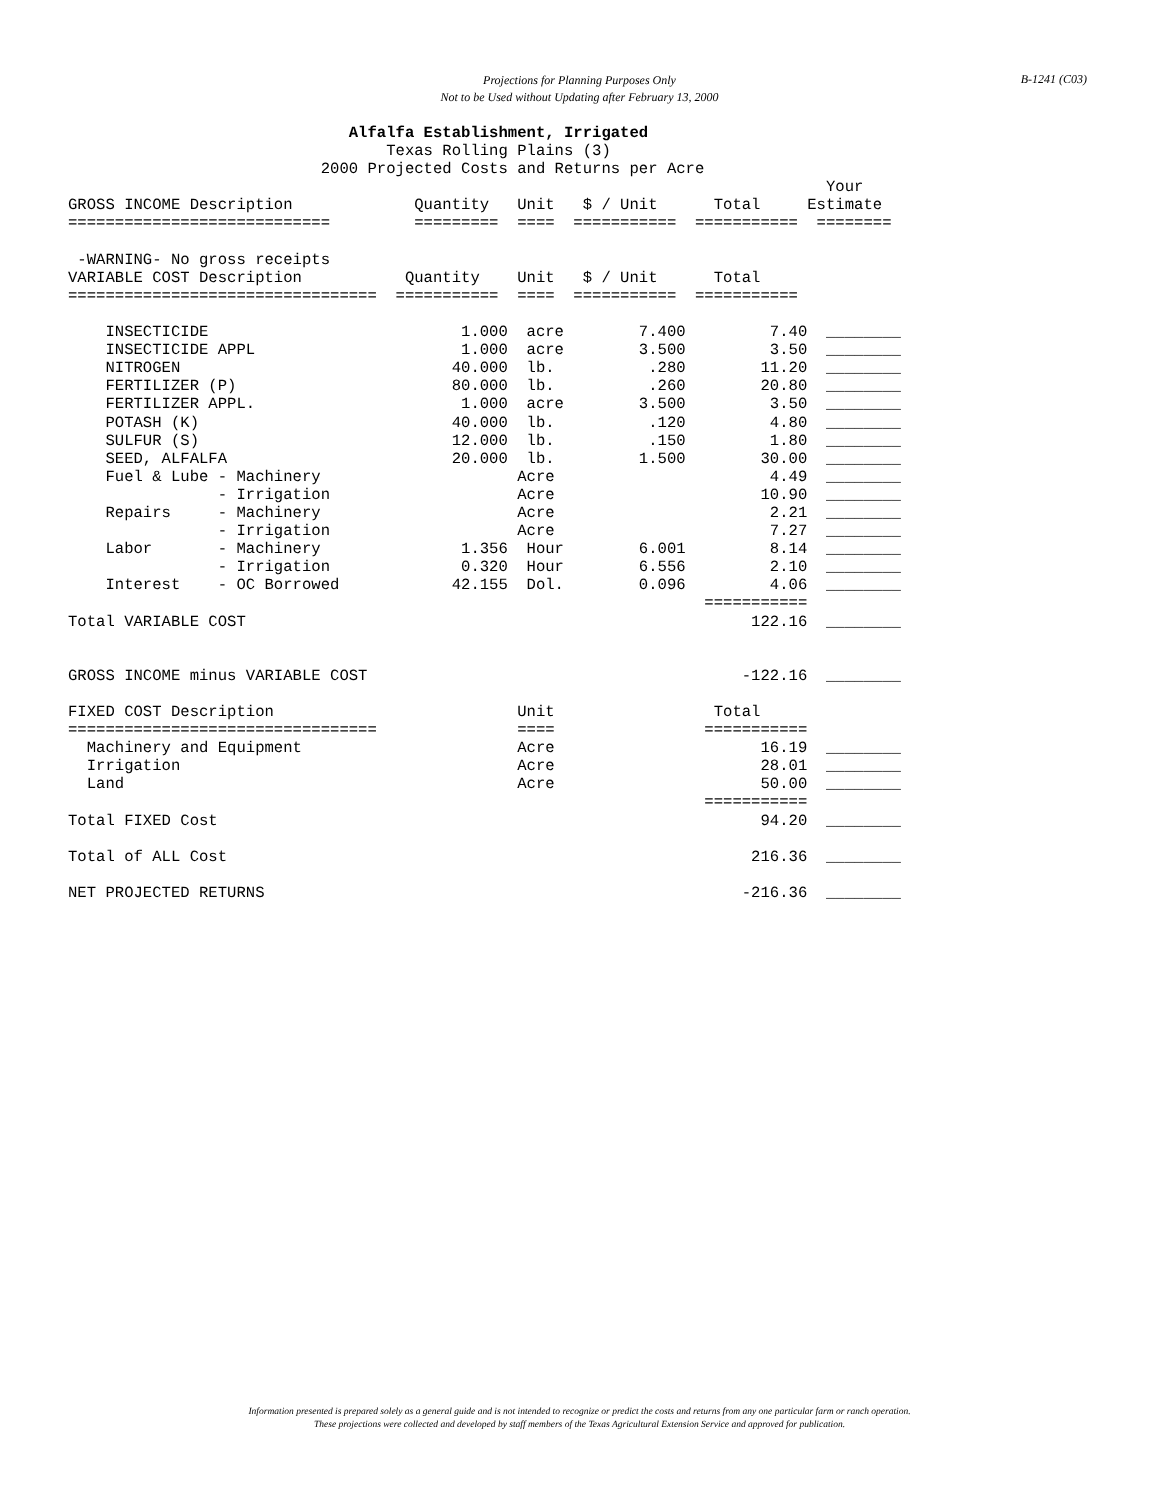B-1241 (C03)
Projections for Planning Purposes Only
Not to be Used without Updating after February 13, 2000
                              Alfalfa Establishment, Irrigated
                                  Texas Rolling Plains (3)
                           2000 Projected Costs and Returns per Acre
                                                                                 Your
GROSS INCOME Description             Quantity   Unit   $ / Unit      Total     Estimate
============================         =========  ====  ===========  ===========  ========

 -WARNING- No gross receipts
VARIABLE COST Description           Quantity    Unit   $ / Unit      Total
=================================  ===========  ====  ===========  ===========

    INSECTICIDE                           1.000  acre        7.400         7.40  ________
    INSECTICIDE APPL                      1.000  acre        3.500         3.50  ________
    NITROGEN                             40.000  lb.          .280        11.20  ________
    FERTILIZER (P)                       80.000  lb.          .260        20.80  ________
    FERTILIZER APPL.                      1.000  acre        3.500         3.50  ________
    POTASH (K)                           40.000  lb.          .120         4.80  ________
    SULFUR (S)                           12.000  lb.          .150         1.80  ________
    SEED, ALFALFA                        20.000  lb.         1.500        30.00  ________
    Fuel & Lube - Machinery                     Acre                       4.49  ________
                - Irrigation                    Acre                      10.90  ________
    Repairs     - Machinery                     Acre                       2.21  ________
                - Irrigation                    Acre                       7.27  ________
    Labor       - Machinery               1.356  Hour        6.001         8.14  ________
                - Irrigation              0.320  Hour        6.556         2.10  ________
    Interest    - OC Borrowed            42.155  Dol.        0.096         4.06  ________
                                                                    ===========
Total VARIABLE COST                                                      122.16  ________


GROSS INCOME minus VARIABLE COST                                        -122.16  ________

FIXED COST Description                          Unit                 Total
=================================               ====                ===========
  Machinery and Equipment                       Acre                      16.19  ________
  Irrigation                                    Acre                      28.01  ________
  Land                                          Acre                      50.00  ________
                                                                    ===========
Total FIXED Cost                                                          94.20  ________

Total of ALL Cost                                                        216.36  ________

NET PROJECTED RETURNS                                                   -216.36  ________
Information presented is prepared solely as a general guide and is not intended to recognize or predict the costs and returns from any one particular farm or ranch operation.
These projections were collected and developed by staff members of the Texas Agricultural Extension Service and approved for publication.